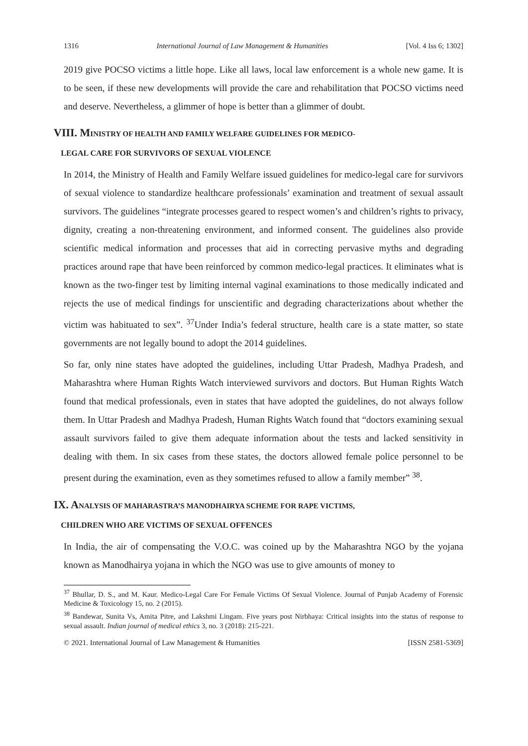1316 International Journal of Law Management & Humanities [Vol. 4 Iss 6; 1302]
2019 give POCSO victims a little hope. Like all laws, local law enforcement is a whole new game. It is to be seen, if these new developments will provide the care and rehabilitation that POCSO victims need and deserve. Nevertheless, a glimmer of hope is better than a glimmer of doubt.
VIII. M INISTRY OF HEALTH AND FAMILY WELFARE GUIDELINES FOR MEDICO-
LEGAL CARE FOR SURVIVORS OF SEXUAL VIOLENCE
In 2014, the Ministry of Health and Family Welfare issued guidelines for medico-legal care for survivors of sexual violence to standardize healthcare professionals’ examination and treatment of sexual assault survivors. The guidelines “integrate processes geared to respect women’s and children’s rights to privacy, dignity, creating a non-threatening environment, and informed consent. The guidelines also provide scientific medical information and processes that aid in correcting pervasive myths and degrading practices around rape that have been reinforced by common medico-legal practices. It eliminates what is known as the two-finger test by limiting internal vaginal examinations to those medically indicated and rejects the use of medical findings for unscientific and degrading characterizations about whether the victim was habituated to sex”. <sup>37</sup>Under India’s federal structure, health care is a state matter, so state governments are not legally bound to adopt the 2014 guidelines.
So far, only nine states have adopted the guidelines, including Uttar Pradesh, Madhya Pradesh, and Maharashtra where Human Rights Watch interviewed survivors and doctors. But Human Rights Watch found that medical professionals, even in states that have adopted the guidelines, do not always follow them. In Uttar Pradesh and Madhya Pradesh, Human Rights Watch found that “doctors examining sexual assault survivors failed to give them adequate information about the tests and lacked sensitivity in dealing with them. In six cases from these states, the doctors allowed female police personnel to be present during the examination, even as they sometimes refused to allow a family member” <sup>38</sup>.
IX. A NALYSIS OF MAHARASTRA’S MANODHAIRYA SCHEME FOR RAPE VICTIMS,
CHILDREN WHO ARE VICTIMS OF SEXUAL OFFENCES
In India, the air of compensating the V.O.C. was coined up by the Maharashtra NGO by the yojana known as Manodhairya yojana in which the NGO was use to give amounts of money to
<sup>37</sup> Bhullar, D. S., and M. Kaur. Medico-Legal Care For Female Victims Of Sexual Violence. Journal of Punjab Academy of Forensic Medicine & Toxicology 15, no. 2 (2015).
<sup>38</sup> Bandewar, Sunita Vs, Amita Pitre, and Lakshmi Lingam. Five years post Nirbhaya: Critical insights into the status of response to sexual assault. Indian journal of medical ethics 3, no. 3 (2018): 215-221.
© 2021. International Journal of Law Management & Humanities [ISSN 2581-5369]